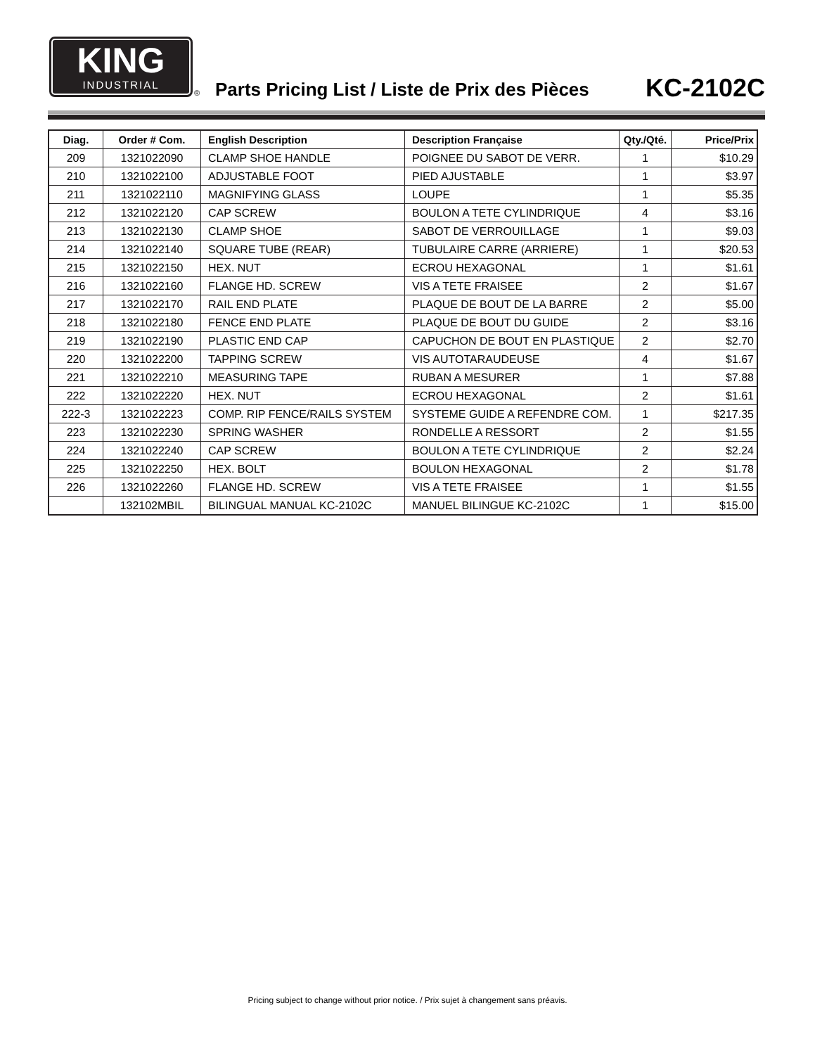KING
INDUSTRIAL
®
Parts Pricing List / Liste de Prix des Pièces
KC-2102C
| Diag. | Order # Com. | English Description | Description Française | Qty./Qté. | Price/Prix |
| --- | --- | --- | --- | --- | --- |
| 209 | 1321022090 | CLAMP SHOE HANDLE | POIGNEE DU SABOT DE VERR. | 1 | $10.29 |
| 210 | 1321022100 | ADJUSTABLE FOOT | PIED AJUSTABLE | 1 | $3.97 |
| 211 | 1321022110 | MAGNIFYING GLASS | LOUPE | 1 | $5.35 |
| 212 | 1321022120 | CAP SCREW | BOULON A TETE CYLINDRIQUE | 4 | $3.16 |
| 213 | 1321022130 | CLAMP SHOE | SABOT DE VERROUILLAGE | 1 | $9.03 |
| 214 | 1321022140 | SQUARE TUBE (REAR) | TUBULAIRE CARRE (ARRIERE) | 1 | $20.53 |
| 215 | 1321022150 | HEX. NUT | ECROU HEXAGONAL | 1 | $1.61 |
| 216 | 1321022160 | FLANGE HD. SCREW | VIS A TETE FRAISEE | 2 | $1.67 |
| 217 | 1321022170 | RAIL END PLATE | PLAQUE DE BOUT DE LA BARRE | 2 | $5.00 |
| 218 | 1321022180 | FENCE END PLATE | PLAQUE DE BOUT DU GUIDE | 2 | $3.16 |
| 219 | 1321022190 | PLASTIC END CAP | CAPUCHON DE BOUT EN PLASTIQUE | 2 | $2.70 |
| 220 | 1321022200 | TAPPING SCREW | VIS AUTOTARAUDEUSE | 4 | $1.67 |
| 221 | 1321022210 | MEASURING TAPE | RUBAN A MESURER | 1 | $7.88 |
| 222 | 1321022220 | HEX. NUT | ECROU HEXAGONAL | 2 | $1.61 |
| 222-3 | 1321022223 | COMP. RIP FENCE/RAILS SYSTEM | SYSTEME GUIDE A REFENDRE COM. | 1 | $217.35 |
| 223 | 1321022230 | SPRING WASHER | RONDELLE A RESSORT | 2 | $1.55 |
| 224 | 1321022240 | CAP SCREW | BOULON A TETE CYLINDRIQUE | 2 | $2.24 |
| 225 | 1321022250 | HEX. BOLT | BOULON HEXAGONAL | 2 | $1.78 |
| 226 | 1321022260 | FLANGE HD. SCREW | VIS A TETE FRAISEE | 1 | $1.55 |
| | 132102MBIL | BILINGUAL MANUAL KC-2102C | MANUEL BILINGUE KC-2102C | 1 | $15.00 |
Pricing subject to change without prior notice. / Prix sujet à changement sans préavis.